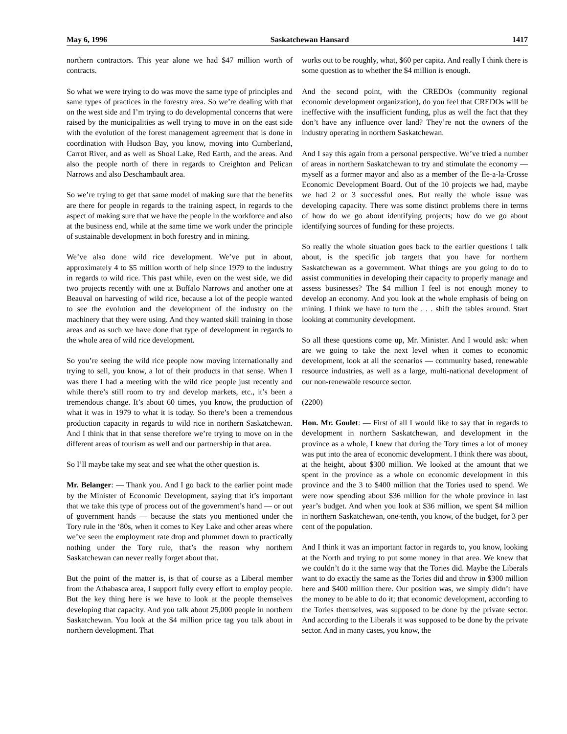May 6, 1996 Saskatchewan Hansard 1417
northern contractors. This year alone we had $47 million worth of contracts.
So what we were trying to do was move the same type of principles and same types of practices in the forestry area. So we’re dealing with that on the west side and I’m trying to do developmental concerns that were raised by the municipalities as well trying to move in on the east side with the evolution of the forest management agreement that is done in coordination with Hudson Bay, you know, moving into Cumberland, Carrot River, and as well as Shoal Lake, Red Earth, and the areas. And also the people north of there in regards to Creighton and Pelican Narrows and also Deschambault area.
So we’re trying to get that same model of making sure that the benefits are there for people in regards to the training aspect, in regards to the aspect of making sure that we have the people in the workforce and also at the business end, while at the same time we work under the principle of sustainable development in both forestry and in mining.
We’ve also done wild rice development. We’ve put in about, approximately 4 to $5 million worth of help since 1979 to the industry in regards to wild rice. This past while, even on the west side, we did two projects recently with one at Buffalo Narrows and another one at Beauval on harvesting of wild rice, because a lot of the people wanted to see the evolution and the development of the industry on the machinery that they were using. And they wanted skill training in those areas and as such we have done that type of development in regards to the whole area of wild rice development.
So you’re seeing the wild rice people now moving internationally and trying to sell, you know, a lot of their products in that sense. When I was there I had a meeting with the wild rice people just recently and while there’s still room to try and develop markets, etc., it’s been a tremendous change. It’s about 60 times, you know, the production of what it was in 1979 to what it is today. So there’s been a tremendous production capacity in regards to wild rice in northern Saskatchewan. And I think that in that sense therefore we’re trying to move on in the different areas of tourism as well and our partnership in that area.
So I’ll maybe take my seat and see what the other question is.
Mr. Belanger: — Thank you. And I go back to the earlier point made by the Minister of Economic Development, saying that it’s important that we take this type of process out of the government’s hand — or out of government hands — because the stats you mentioned under the Tory rule in the ‘80s, when it comes to Key Lake and other areas where we’ve seen the employment rate drop and plummet down to practically nothing under the Tory rule, that’s the reason why northern Saskatchewan can never really forget about that.
But the point of the matter is, is that of course as a Liberal member from the Athabasca area, I support fully every effort to employ people. But the key thing here is we have to look at the people themselves developing that capacity. And you talk about 25,000 people in northern Saskatchewan. You look at the $4 million price tag you talk about in northern development. That
works out to be roughly, what, $60 per capita. And really I think there is some question as to whether the $4 million is enough.
And the second point, with the CREDOs (community regional economic development organization), do you feel that CREDOs will be ineffective with the insufficient funding, plus as well the fact that they don’t have any influence over land? They’re not the owners of the industry operating in northern Saskatchewan.
And I say this again from a personal perspective. We’ve tried a number of areas in northern Saskatchewan to try and stimulate the economy — myself as a former mayor and also as a member of the Ile-a-la-Crosse Economic Development Board. Out of the 10 projects we had, maybe we had 2 or 3 successful ones. But really the whole issue was developing capacity. There was some distinct problems there in terms of how do we go about identifying projects; how do we go about identifying sources of funding for these projects.
So really the whole situation goes back to the earlier questions I talk about, is the specific job targets that you have for northern Saskatchewan as a government. What things are you going to do to assist communities in developing their capacity to properly manage and assess businesses? The $4 million I feel is not enough money to develop an economy. And you look at the whole emphasis of being on mining. I think we have to turn the . . . shift the tables around. Start looking at community development.
So all these questions come up, Mr. Minister. And I would ask: when are we going to take the next level when it comes to economic development, look at all the scenarios — community based, renewable resource industries, as well as a large, multi-national development of our non-renewable resource sector.
(2200)
Hon. Mr. Goulet: — First of all I would like to say that in regards to development in northern Saskatchewan, and development in the province as a whole, I knew that during the Tory times a lot of money was put into the area of economic development. I think there was about, at the height, about $300 million. We looked at the amount that we spent in the province as a whole on economic development in this province and the 3 to $400 million that the Tories used to spend. We were now spending about $36 million for the whole province in last year’s budget. And when you look at $36 million, we spent $4 million in northern Saskatchewan, one-tenth, you know, of the budget, for 3 per cent of the population.
And I think it was an important factor in regards to, you know, looking at the North and trying to put some money in that area. We knew that we couldn’t do it the same way that the Tories did. Maybe the Liberals want to do exactly the same as the Tories did and throw in $300 million here and $400 million there. Our position was, we simply didn’t have the money to be able to do it; that economic development, according to the Tories themselves, was supposed to be done by the private sector. And according to the Liberals it was supposed to be done by the private sector. And in many cases, you know, the